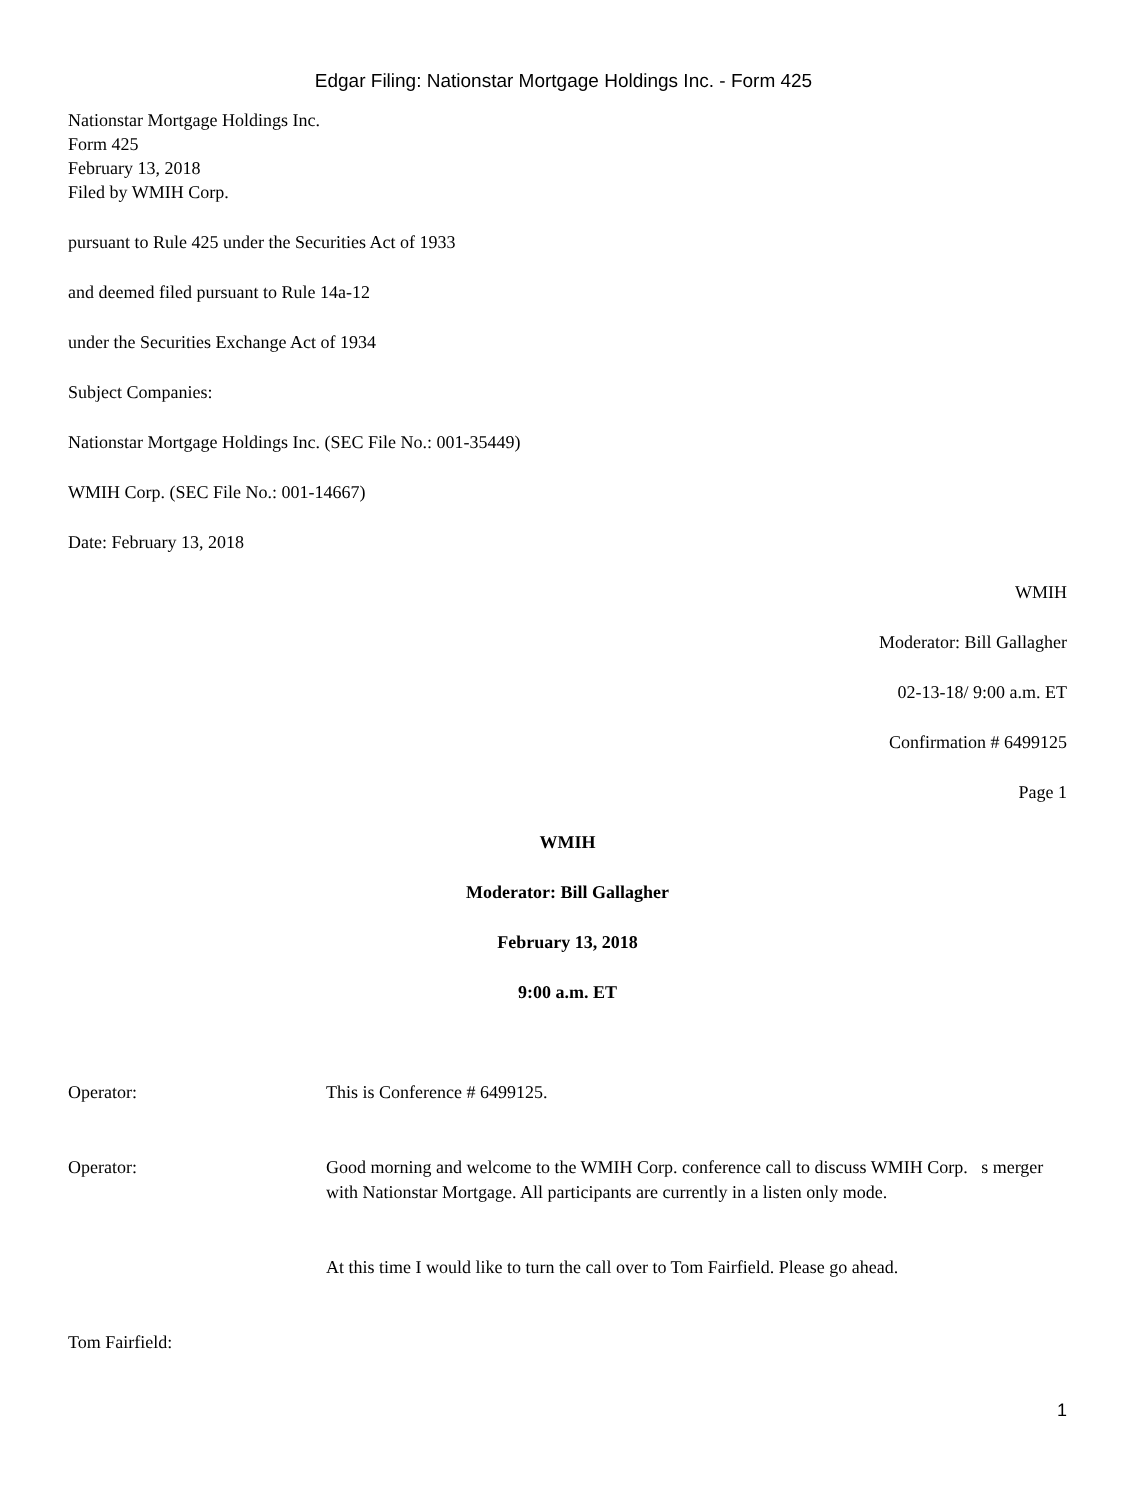Edgar Filing: Nationstar Mortgage Holdings Inc. - Form 425
Nationstar Mortgage Holdings Inc.
Form 425
February 13, 2018
Filed by WMIH Corp.
pursuant to Rule 425 under the Securities Act of 1933
and deemed filed pursuant to Rule 14a-12
under the Securities Exchange Act of 1934
Subject Companies:
Nationstar Mortgage Holdings Inc. (SEC File No.: 001-35449)
WMIH Corp. (SEC File No.: 001-14667)
Date: February 13, 2018
WMIH
Moderator: Bill Gallagher
02-13-18/ 9:00 a.m. ET
Confirmation # 6499125
Page 1
WMIH
Moderator: Bill Gallagher
February 13, 2018
9:00 a.m. ET
Operator: This is Conference # 6499125.
Operator: Good morning and welcome to the WMIH Corp. conference call to discuss WMIH Corp. s merger with Nationstar Mortgage. All participants are currently in a listen only mode.
At this time I would like to turn the call over to Tom Fairfield. Please go ahead.
Tom Fairfield:
1